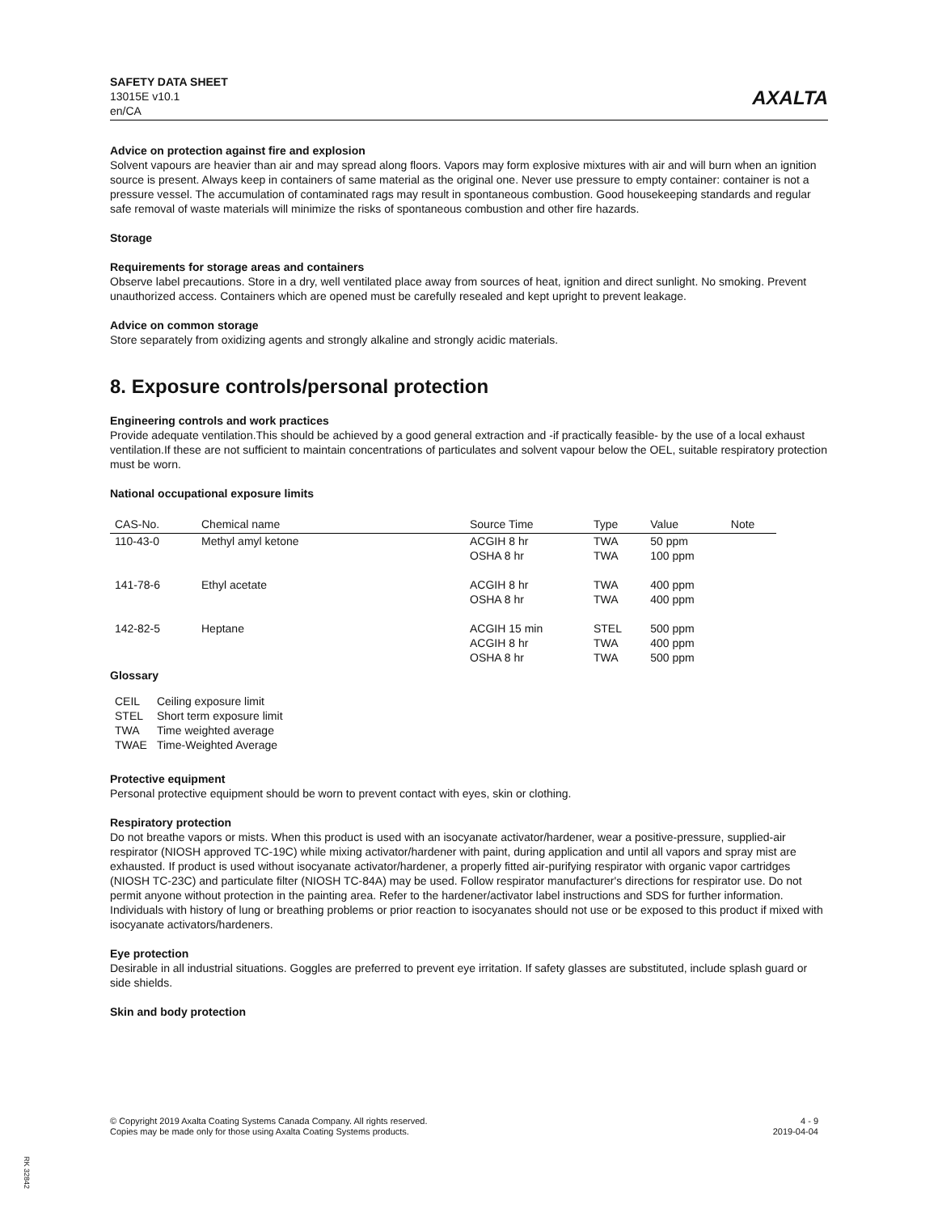SAFETY DATA SHEET
13015E v10.1
en/CA
AXALTA
Advice on protection against fire and explosion
Solvent vapours are heavier than air and may spread along floors. Vapors may form explosive mixtures with air and will burn when an ignition source is present. Always keep in containers of same material as the original one. Never use pressure to empty container: container is not a pressure vessel. The accumulation of contaminated rags may result in spontaneous combustion. Good housekeeping standards and regular safe removal of waste materials will minimize the risks of spontaneous combustion and other fire hazards.
Storage
Requirements for storage areas and containers
Observe label precautions. Store in a dry, well ventilated place away from sources of heat, ignition and direct sunlight. No smoking. Prevent unauthorized access. Containers which are opened must be carefully resealed and kept upright to prevent leakage.
Advice on common storage
Store separately from oxidizing agents and strongly alkaline and strongly acidic materials.
8. Exposure controls/personal protection
Engineering controls and work practices
Provide adequate ventilation.This should be achieved by a good general extraction and -if practically feasible- by the use of a local exhaust ventilation.If these are not sufficient to maintain concentrations of particulates and solvent vapour below the OEL, suitable respiratory protection must be worn.
National occupational exposure limits
| CAS-No. | Chemical name | Source Time | Type | Value | Note |
| --- | --- | --- | --- | --- | --- |
| 110-43-0 | Methyl amyl ketone | ACGIH 8 hr OSHA 8 hr | TWA TWA | 50 ppm 100 ppm | |
| 141-78-6 | Ethyl acetate | ACGIH 8 hr OSHA 8 hr | TWA TWA | 400 ppm 400 ppm | |
| 142-82-5 | Heptane | ACGIH 15 min ACGIH 8 hr OSHA 8 hr | STEL TWA TWA | 500 ppm 400 ppm 500 ppm | |
Glossary
| CEIL | Ceiling exposure limit |
| STEL | Short term exposure limit |
| TWA | Time weighted average |
| TWAE | Time-Weighted Average |
Protective equipment
Personal protective equipment should be worn to prevent contact with eyes, skin or clothing.
Respiratory protection
Do not breathe vapors or mists. When this product is used with an isocyanate activator/hardener, wear a positive-pressure, supplied-air respirator (NIOSH approved TC-19C) while mixing activator/hardener with paint, during application and until all vapors and spray mist are exhausted. If product is used without isocyanate activator/hardener, a properly fitted air-purifying respirator with organic vapor cartridges (NIOSH TC-23C) and particulate filter (NIOSH TC-84A) may be used. Follow respirator manufacturer's directions for respirator use. Do not permit anyone without protection in the painting area. Refer to the hardener/activator label instructions and SDS for further information. Individuals with history of lung or breathing problems or prior reaction to isocyanates should not use or be exposed to this product if mixed with isocyanate activators/hardeners.
Eye protection
Desirable in all industrial situations. Goggles are preferred to prevent eye irritation. If safety glasses are substituted, include splash guard or side shields.
Skin and body protection
© Copyright 2019 Axalta Coating Systems Canada Company. All rights reserved.
Copies may be made only for those using Axalta Coating Systems products.
4 - 9
2019-04-04
RK 32842